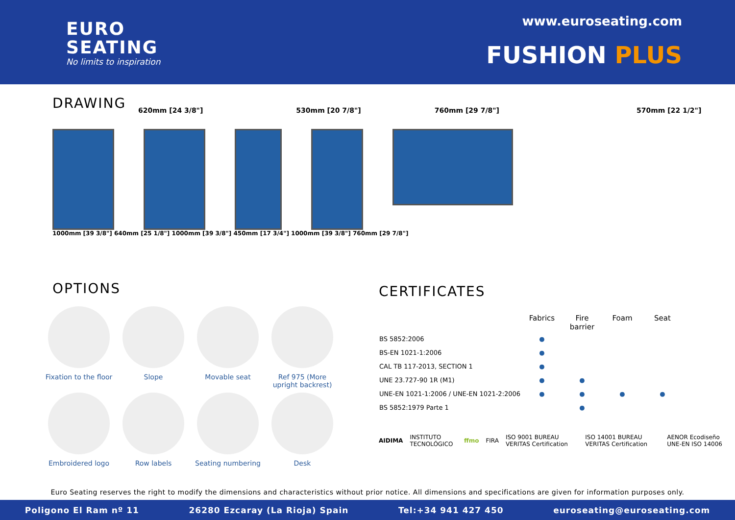EURO
SEATING
No limits to inspiration
www.euroseating.com
FUSHION PLUS
DRAWING
620mm [24 3/8"] 530mm [20 7/8"] 760mm [29 7/8"] 570mm [22 1/2"]
1000mm [39 3/8"] 640mm [25 1/8"] 1000mm [39 3/8"] 450mm [17 3/4"] 1000mm [39 3/8"] 760mm [29 7/8"]
OPTIONS
Fixation to the floor
Slope
Movable seat
Ref 975 (More upright backrest)
Embroidered logo
Row labels
Seating numbering
Desk
CERTIFICATES
| | Fabrics | Fire barrier | Foam | Seat |
| --- | --- | --- | --- | --- |
| BS 5852:2006 | ● | | | |
| BS-EN 1021-1:2006 | ● | | | |
| CAL TB 117-2013, SECTION 1 | ● | | | |
| UNE 23.727-90 1R (M1) | ● | ● | | |
| UNE-EN 1021-1:2006 / UNE-EN 1021-2:2006 | ● | ● | ● | ● |
| BS 5852:1979 Parte 1 | | ● | | |
AIDIMA INSTITUTO TECNOLÓGICO ffmo FIRA ISO 9001 BUREAU VERITAS Certification ISO 14001 BUREAU VERITAS Certification AENOR Ecodiseño UNE-EN ISO 14006
Euro Seating reserves the right to modify the dimensions and characteristics without prior notice. All dimensions and specifications are given for information purposes only.
Poligono El Ram nº 11 26280 Ezcaray (La Rioja) Spain Tel:+34 941 427 450 euroseating@euroseating.com